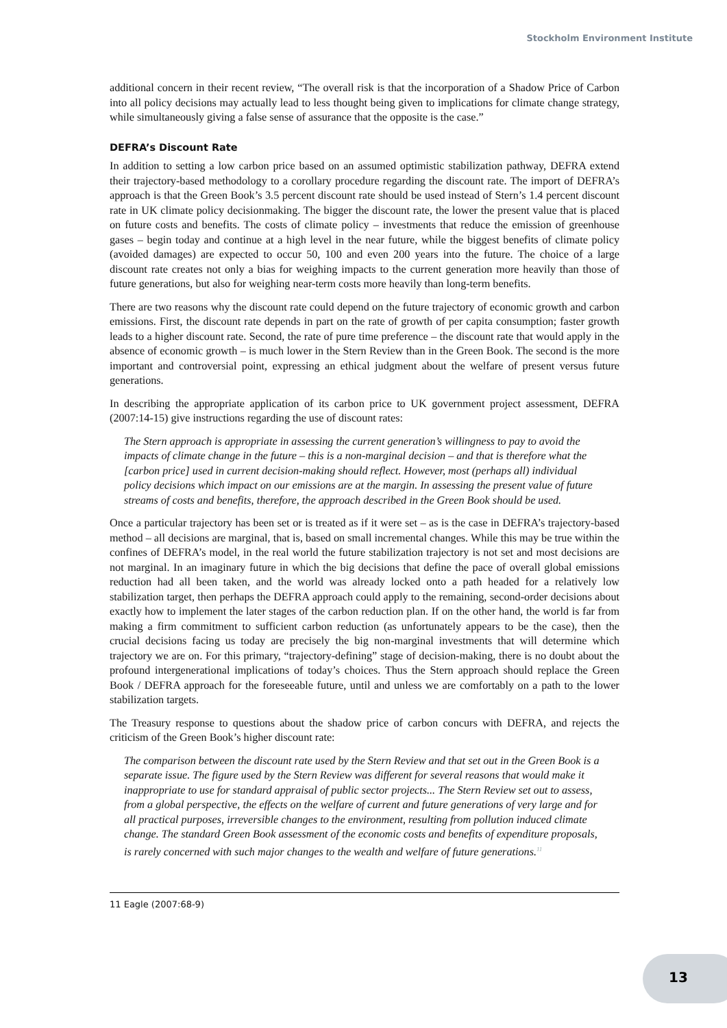Stockholm Environment Institute
additional concern in their recent review, “The overall risk is that the incorporation of a Shadow Price of Carbon into all policy decisions may actually lead to less thought being given to implications for climate change strategy, while simultaneously giving a false sense of assurance that the opposite is the case.”
DEFRA’s Discount Rate
In addition to setting a low carbon price based on an assumed optimistic stabilization pathway, DEFRA extend their trajectory-based methodology to a corollary procedure regarding the discount rate. The import of DEFRA’s approach is that the Green Book’s 3.5 percent discount rate should be used instead of Stern’s 1.4 percent discount rate in UK climate policy decisionmaking. The bigger the discount rate, the lower the present value that is placed on future costs and benefits. The costs of climate policy – investments that reduce the emission of greenhouse gases – begin today and continue at a high level in the near future, while the biggest benefits of climate policy (avoided damages) are expected to occur 50, 100 and even 200 years into the future. The choice of a large discount rate creates not only a bias for weighing impacts to the current generation more heavily than those of future generations, but also for weighing near-term costs more heavily than long-term benefits.
There are two reasons why the discount rate could depend on the future trajectory of economic growth and carbon emissions. First, the discount rate depends in part on the rate of growth of per capita consumption; faster growth leads to a higher discount rate. Second, the rate of pure time preference – the discount rate that would apply in the absence of economic growth – is much lower in the Stern Review than in the Green Book. The second is the more important and controversial point, expressing an ethical judgment about the welfare of present versus future generations.
In describing the appropriate application of its carbon price to UK government project assessment, DEFRA (2007:14-15) give instructions regarding the use of discount rates:
The Stern approach is appropriate in assessing the current generation’s willingness to pay to avoid the impacts of climate change in the future – this is a non-marginal decision – and that is therefore what the [carbon price] used in current decision-making should reflect. However, most (perhaps all) individual policy decisions which impact on our emissions are at the margin. In assessing the present value of future streams of costs and benefits, therefore, the approach described in the Green Book should be used.
Once a particular trajectory has been set or is treated as if it were set – as is the case in DEFRA’s trajectory-based method – all decisions are marginal, that is, based on small incremental changes. While this may be true within the confines of DEFRA’s model, in the real world the future stabilization trajectory is not set and most decisions are not marginal. In an imaginary future in which the big decisions that define the pace of overall global emissions reduction had all been taken, and the world was already locked onto a path headed for a relatively low stabilization target, then perhaps the DEFRA approach could apply to the remaining, second-order decisions about exactly how to implement the later stages of the carbon reduction plan. If on the other hand, the world is far from making a firm commitment to sufficient carbon reduction (as unfortunately appears to be the case), then the crucial decisions facing us today are precisely the big non-marginal investments that will determine which trajectory we are on. For this primary, “trajectory-defining” stage of decision-making, there is no doubt about the profound intergenerational implications of today’s choices. Thus the Stern approach should replace the Green Book / DEFRA approach for the foreseeable future, until and unless we are comfortably on a path to the lower stabilization targets.
The Treasury response to questions about the shadow price of carbon concurs with DEFRA, and rejects the criticism of the Green Book’s higher discount rate:
The comparison between the discount rate used by the Stern Review and that set out in the Green Book is a separate issue. The figure used by the Stern Review was different for several reasons that would make it inappropriate to use for standard appraisal of public sector projects... The Stern Review set out to assess, from a global perspective, the effects on the welfare of current and future generations of very large and for all practical purposes, irreversible changes to the environment, resulting from pollution induced climate change. The standard Green Book assessment of the economic costs and benefits of expenditure proposals, is rarely concerned with such major changes to the wealth and welfare of future generations.<sup>11</sup>
11 Eagle (2007:68-9)
13